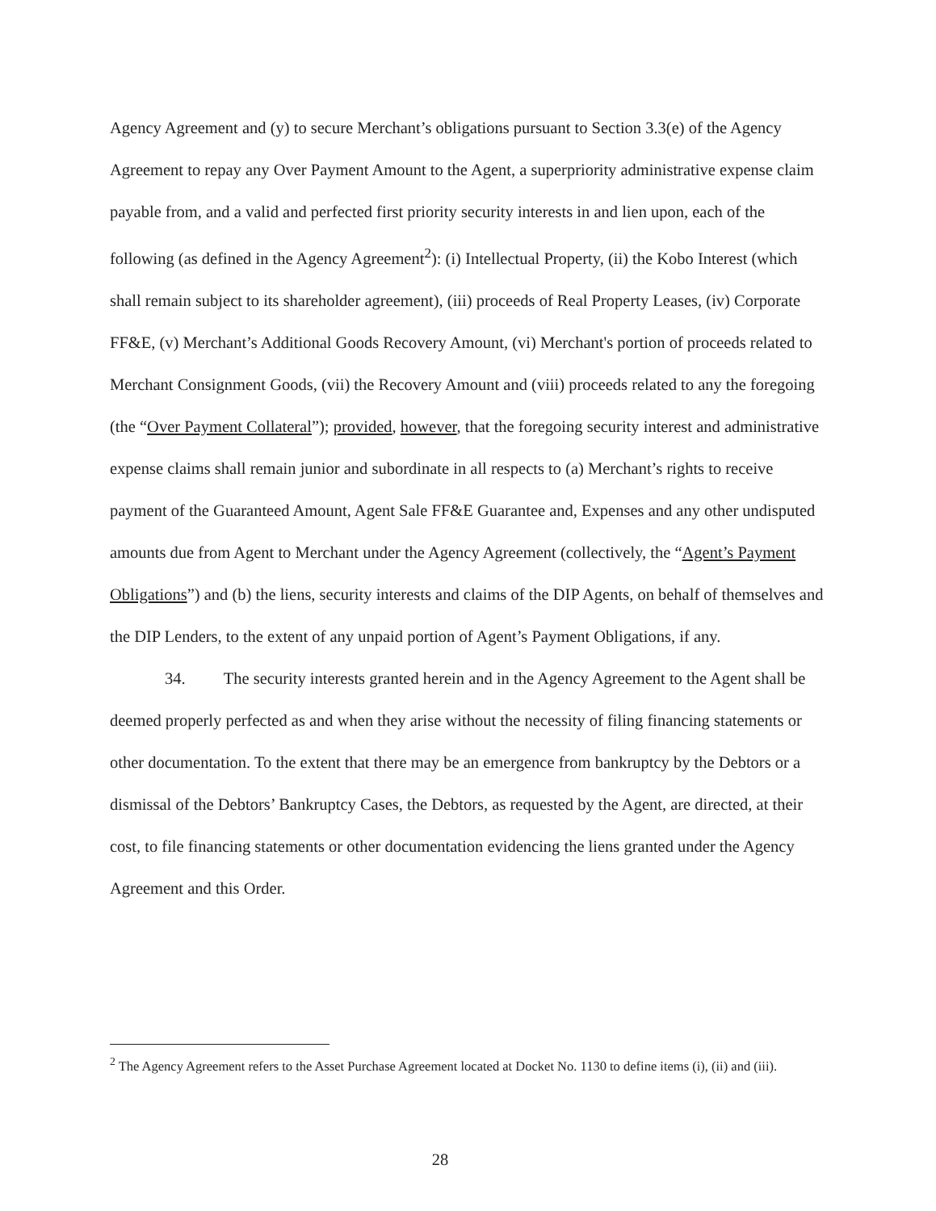Agency Agreement and (y) to secure Merchant’s obligations pursuant to Section 3.3(e) of the Agency Agreement to repay any Over Payment Amount to the Agent, a superpriority administrative expense claim payable from, and a valid and perfected first priority security interests in and lien upon, each of the following (as defined in the Agency Agreement<sup>2</sup>): (i) Intellectual Property, (ii) the Kobo Interest (which shall remain subject to its shareholder agreement), (iii) proceeds of Real Property Leases, (iv) Corporate FF&E, (v) Merchant’s Additional Goods Recovery Amount, (vi) Merchant's portion of proceeds related to Merchant Consignment Goods, (vii) the Recovery Amount and (viii) proceeds related to any the foregoing (the “Over Payment Collateral”); provided, however, that the foregoing security interest and administrative expense claims shall remain junior and subordinate in all respects to (a) Merchant’s rights to receive payment of the Guaranteed Amount, Agent Sale FF&E Guarantee and, Expenses and any other undisputed amounts due from Agent to Merchant under the Agency Agreement (collectively, the “Agent’s Payment Obligations”) and (b) the liens, security interests and claims of the DIP Agents, on behalf of themselves and the DIP Lenders, to the extent of any unpaid portion of Agent’s Payment Obligations, if any.
34. The security interests granted herein and in the Agency Agreement to the Agent shall be deemed properly perfected as and when they arise without the necessity of filing financing statements or other documentation. To the extent that there may be an emergence from bankruptcy by the Debtors or a dismissal of the Debtors’ Bankruptcy Cases, the Debtors, as requested by the Agent, are directed, at their cost, to file financing statements or other documentation evidencing the liens granted under the Agency Agreement and this Order.
<sup>2</sup> The Agency Agreement refers to the Asset Purchase Agreement located at Docket No. 1130 to define items (i), (ii) and (iii).
28